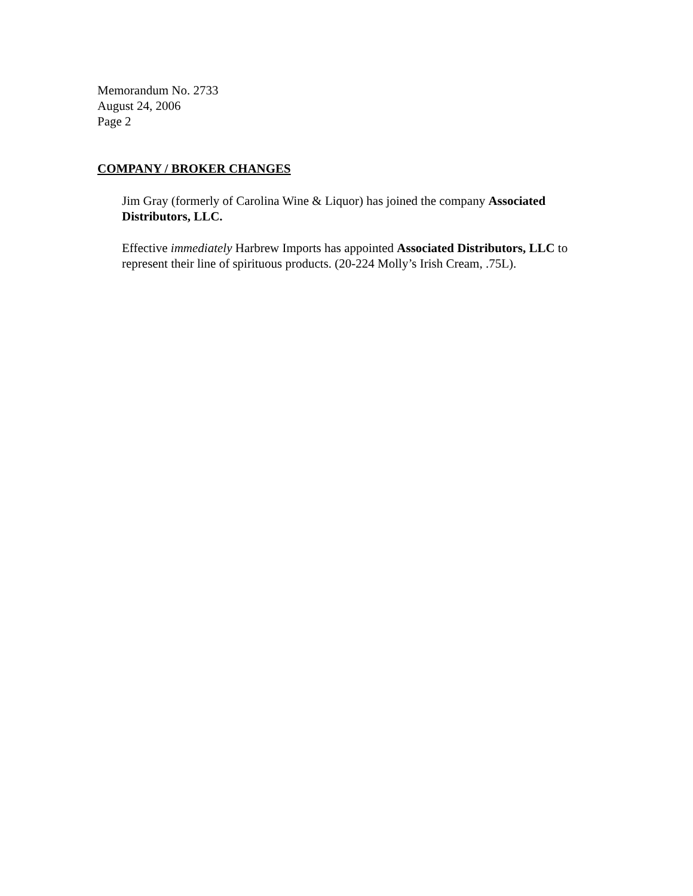Memorandum No. 2733
August 24, 2006
Page 2
COMPANY / BROKER CHANGES
Jim Gray (formerly of Carolina Wine & Liquor) has joined the company Associated Distributors, LLC.
Effective immediately Harbrew Imports has appointed Associated Distributors, LLC to represent their line of spirituous products. (20-224 Molly’s Irish Cream, .75L).